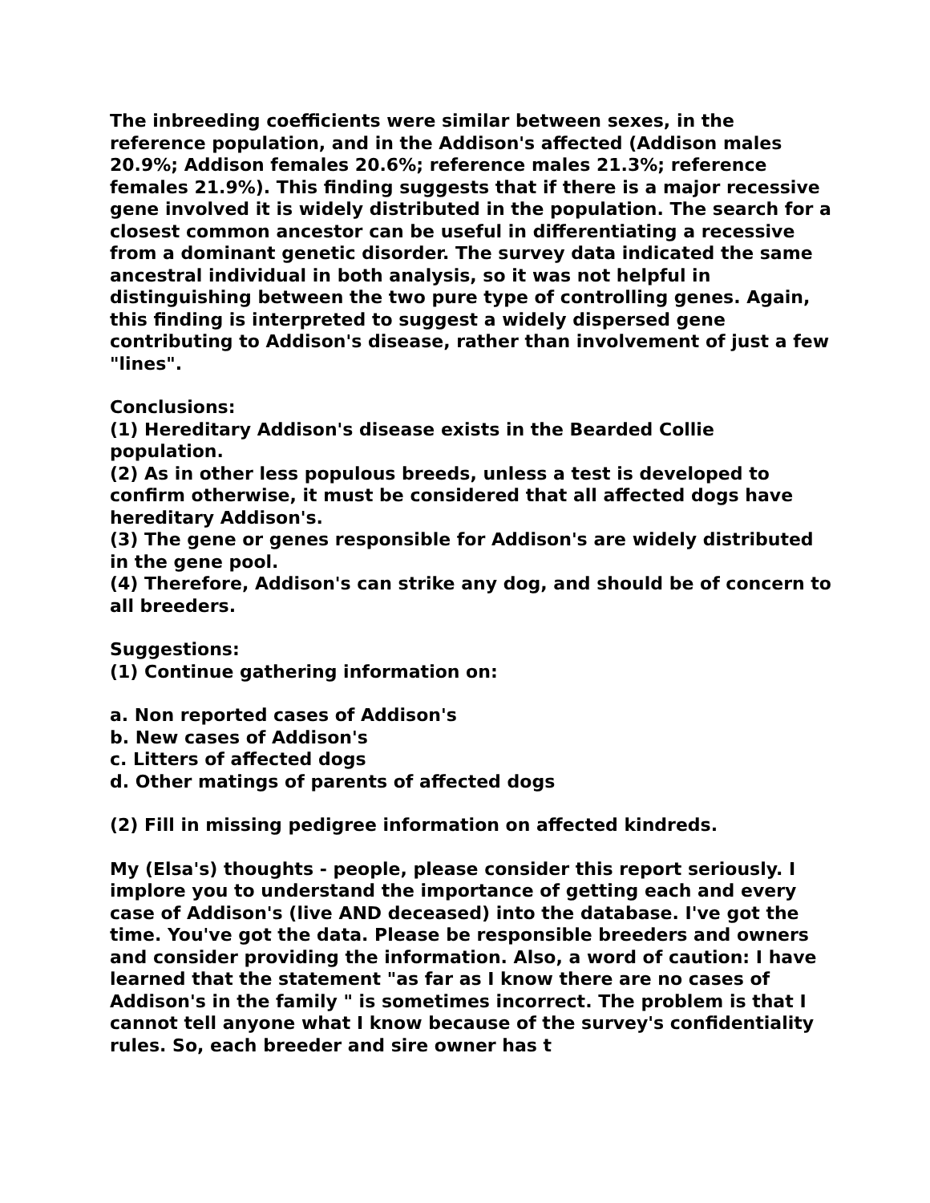The inbreeding coefficients were similar between sexes, in the reference population, and in the Addison's affected (Addison males 20.9%; Addison females 20.6%; reference males 21.3%; reference females 21.9%). This finding suggests that if there is a major recessive gene involved it is widely distributed in the population. The search for a closest common ancestor can be useful in differentiating a recessive from a dominant genetic disorder. The survey data indicated the same ancestral individual in both analysis, so it was not helpful in distinguishing between the two pure type of controlling genes. Again, this finding is interpreted to suggest a widely dispersed gene contributing to Addison's disease, rather than involvement of just a few "lines".
Conclusions:
(1) Hereditary Addison's disease exists in the Bearded Collie population.
(2) As in other less populous breeds, unless a test is developed to confirm otherwise, it must be considered that all affected dogs have hereditary Addison's.
(3) The gene or genes responsible for Addison's are widely distributed in the gene pool.
(4) Therefore, Addison's can strike any dog, and should be of concern to all breeders.
Suggestions:
(1) Continue gathering information on:
a. Non reported cases of Addison's
b. New cases of Addison's
c. Litters of affected dogs
d. Other matings of parents of affected dogs
(2) Fill in missing pedigree information on affected kindreds.
My (Elsa's) thoughts - people, please consider this report seriously. I implore you to understand the importance of getting each and every case of Addison's (live AND deceased) into the database. I've got the time. You've got the data. Please be responsible breeders and owners and consider providing the information. Also, a word of caution: I have learned that the statement "as far as I know there are no cases of Addison's in the family " is sometimes incorrect. The problem is that I cannot tell anyone what I know because of the survey's confidentiality rules. So, each breeder and sire owner has t